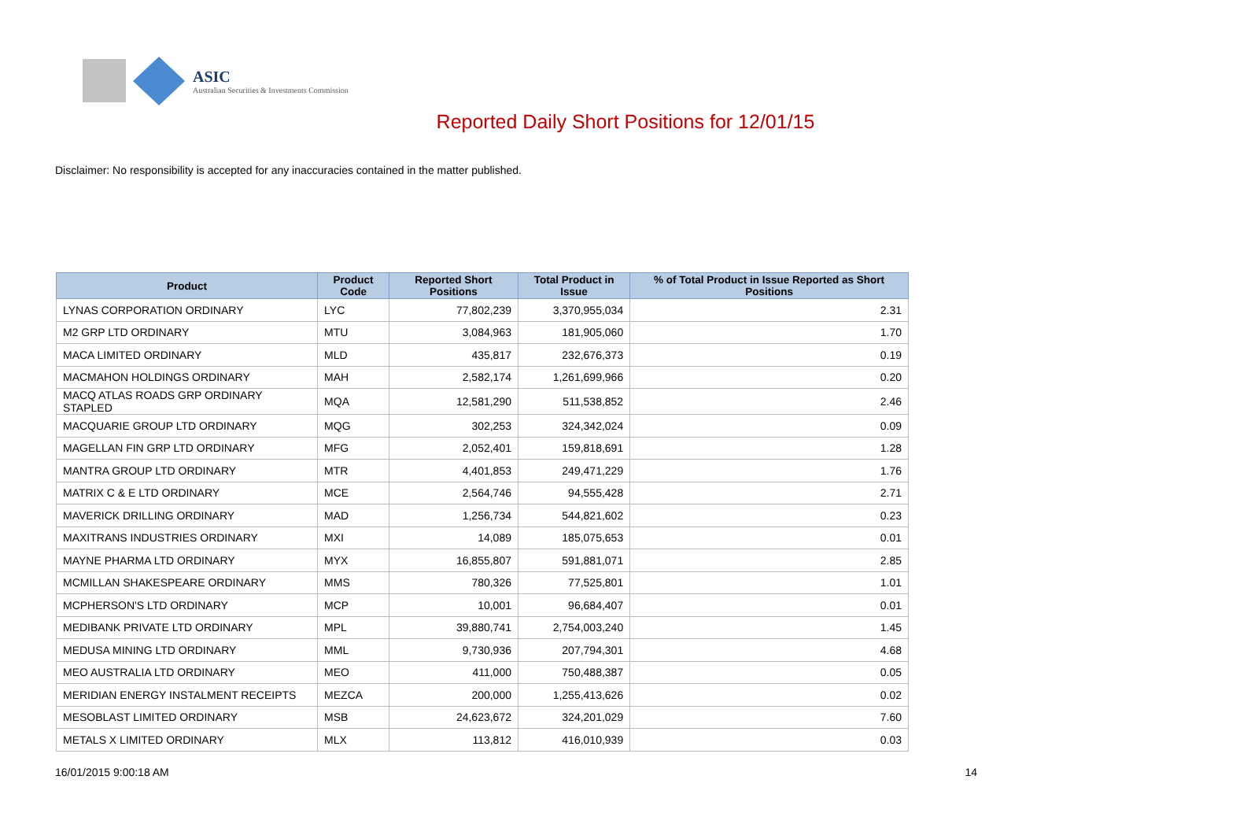ASIC
Australian Securities & Investments Commission
Reported Daily Short Positions for 12/01/15
Disclaimer: No responsibility is accepted for any inaccuracies contained in the matter published.
| Product | Product Code | Reported Short Positions | Total Product in Issue | % of Total Product in Issue Reported as Short Positions |
| --- | --- | --- | --- | --- |
| LYNAS CORPORATION ORDINARY | LYC | 77,802,239 | 3,370,955,034 | 2.31 |
| M2 GRP LTD ORDINARY | MTU | 3,084,963 | 181,905,060 | 1.70 |
| MACA LIMITED ORDINARY | MLD | 435,817 | 232,676,373 | 0.19 |
| MACMAHON HOLDINGS ORDINARY | MAH | 2,582,174 | 1,261,699,966 | 0.20 |
| MACQ ATLAS ROADS GRP ORDINARY STAPLED | MQA | 12,581,290 | 511,538,852 | 2.46 |
| MACQUARIE GROUP LTD ORDINARY | MQG | 302,253 | 324,342,024 | 0.09 |
| MAGELLAN FIN GRP LTD ORDINARY | MFG | 2,052,401 | 159,818,691 | 1.28 |
| MANTRA GROUP LTD ORDINARY | MTR | 4,401,853 | 249,471,229 | 1.76 |
| MATRIX C & E LTD ORDINARY | MCE | 2,564,746 | 94,555,428 | 2.71 |
| MAVERICK DRILLING ORDINARY | MAD | 1,256,734 | 544,821,602 | 0.23 |
| MAXITRANS INDUSTRIES ORDINARY | MXI | 14,089 | 185,075,653 | 0.01 |
| MAYNE PHARMA LTD ORDINARY | MYX | 16,855,807 | 591,881,071 | 2.85 |
| MCMILLAN SHAKESPEARE ORDINARY | MMS | 780,326 | 77,525,801 | 1.01 |
| MCPHERSON'S LTD ORDINARY | MCP | 10,001 | 96,684,407 | 0.01 |
| MEDIBANK PRIVATE LTD ORDINARY | MPL | 39,880,741 | 2,754,003,240 | 1.45 |
| MEDUSA MINING LTD ORDINARY | MML | 9,730,936 | 207,794,301 | 4.68 |
| MEO AUSTRALIA LTD ORDINARY | MEO | 411,000 | 750,488,387 | 0.05 |
| MERIDIAN ENERGY INSTALMENT RECEIPTS | MEZCA | 200,000 | 1,255,413,626 | 0.02 |
| MESOBLAST LIMITED ORDINARY | MSB | 24,623,672 | 324,201,029 | 7.60 |
| METALS X LIMITED ORDINARY | MLX | 113,812 | 416,010,939 | 0.03 |
16/01/2015 9:00:18 AM 14